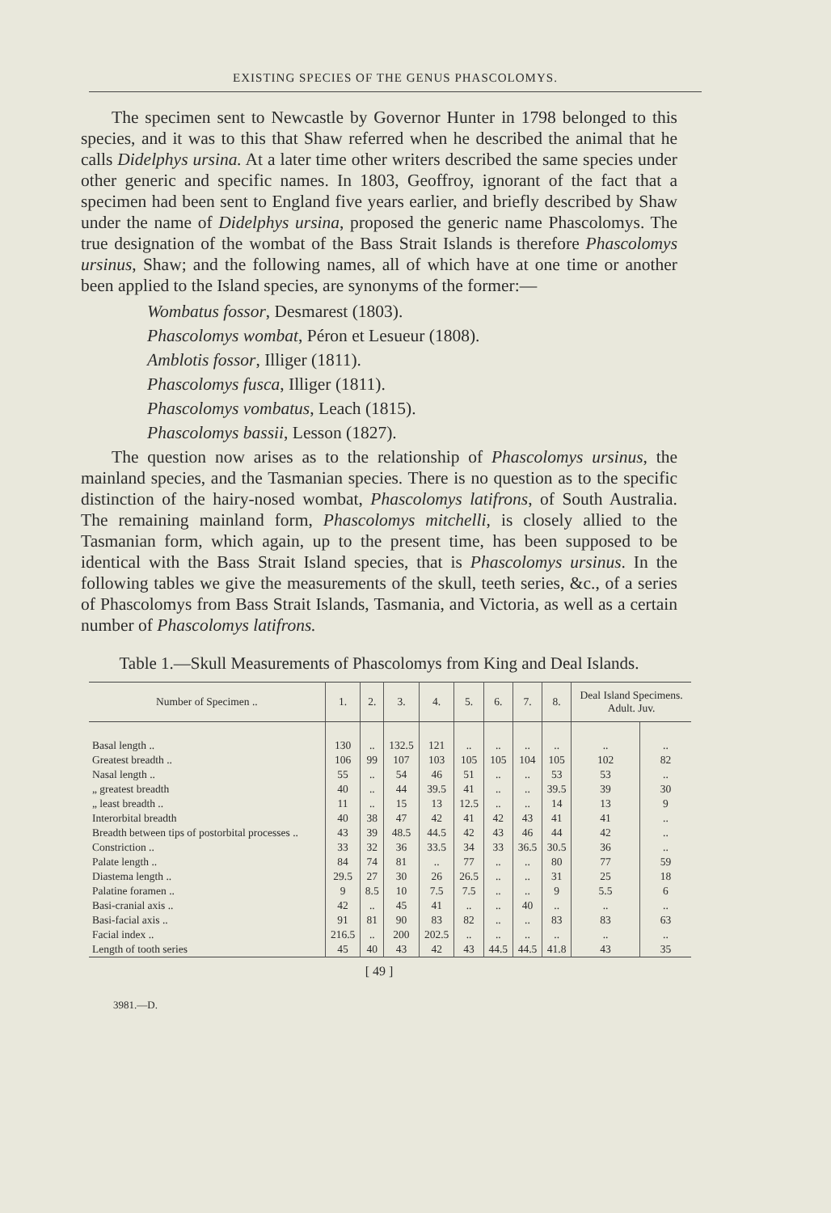EXISTING SPECIES OF THE GENUS PHASCOLOMYS.
The specimen sent to Newcastle by Governor Hunter in 1798 belonged to this species, and it was to this that Shaw referred when he described the animal that he calls Didelphys ursina. At a later time other writers described the same species under other generic and specific names. In 1803, Geoffroy, ignorant of the fact that a specimen had been sent to England five years earlier, and briefly described by Shaw under the name of Didelphys ursina, proposed the generic name Phascolomys. The true designation of the wombat of the Bass Strait Islands is therefore Phascolomys ursinus, Shaw; and the following names, all of which have at one time or another been applied to the Island species, are synonyms of the former:—
Wombatus fossor, Desmarest (1803).
Phascolomys wombat, Péron et Lesueur (1808).
Amblotis fossor, Illiger (1811).
Phascolomys fusca, Illiger (1811).
Phascolomys vombatus, Leach (1815).
Phascolomys bassii, Lesson (1827).
The question now arises as to the relationship of Phascolomys ursinus, the mainland species, and the Tasmanian species. There is no question as to the specific distinction of the hairy-nosed wombat, Phascolomys latifrons, of South Australia. The remaining mainland form, Phascolomys mitchelli, is closely allied to the Tasmanian form, which again, up to the present time, has been supposed to be identical with the Bass Strait Island species, that is Phascolomys ursinus. In the following tables we give the measurements of the skull, teeth series, &c., of a series of Phascolomys from Bass Strait Islands, Tasmania, and Victoria, as well as a certain number of Phascolomys latifrons.
Table 1.—Skull Measurements of Phascolomys from King and Deal Islands.
| Number of Specimen .. | 1. | 2. | 3. | 4. | 5. | 6. | 7. | 8. | Deal Island Specimens. Adult. Juv. | |
| --- | --- | --- | --- | --- | --- | --- | --- | --- | --- | --- |
| Basal length .. | 130 | .. | 132.5 | 121 | .. | .. | .. | .. | .. | .. |
| Greatest breadth .. | 106 | 99 | 107 | 103 | 105 | 105 | 104 | 105 | 102 | 82 |
| Nasal length .. | 55 | .. | 54 | 46 | 51 | .. | .. | 53 | 53 | .. |
| „ greatest breadth | 40 | .. | 44 | 39.5 | 41 | .. | .. | 39.5 | 39 | 30 |
| „ least breadth .. | 11 | .. | 15 | 13 | 12.5 | .. | .. | 14 | 13 | 9 |
| Interorbital breadth | 40 | 38 | 47 | 42 | 41 | 42 | 43 | 41 | 41 | .. |
| Breadth between tips of postorbital processes .. | 43 | 39 | 48.5 | 44.5 | 42 | 43 | 46 | 44 | 42 | .. |
| Constriction .. | 33 | 32 | 36 | 33.5 | 34 | 33 | 36.5 | 30.5 | 36 | .. |
| Palate length .. | 84 | 74 | 81 | .. | 77 | .. | .. | 80 | 77 | 59 |
| Diastema length .. | 29.5 | 27 | 30 | 26 | 26.5 | .. | .. | 31 | 25 | 18 |
| Palatine foramen .. | 9 | 8.5 | 10 | 7.5 | 7.5 | .. | .. | 9 | 5.5 | 6 |
| Basi-cranial axis .. | 42 | .. | 45 | 41 | .. | .. | 40 | .. | .. | .. |
| Basi-facial axis .. | 91 | 81 | 90 | 83 | 82 | .. | .. | 83 | 83 | 63 |
| Facial index .. | 216.5 | .. | 200 | 202.5 | .. | .. | .. | .. | .. | .. |
| Length of tooth series | 45 | 40 | 43 | 42 | 43 | 44.5 | 44.5 | 41.8 | 43 | 35 |
[ 49 ]
3981.—D.